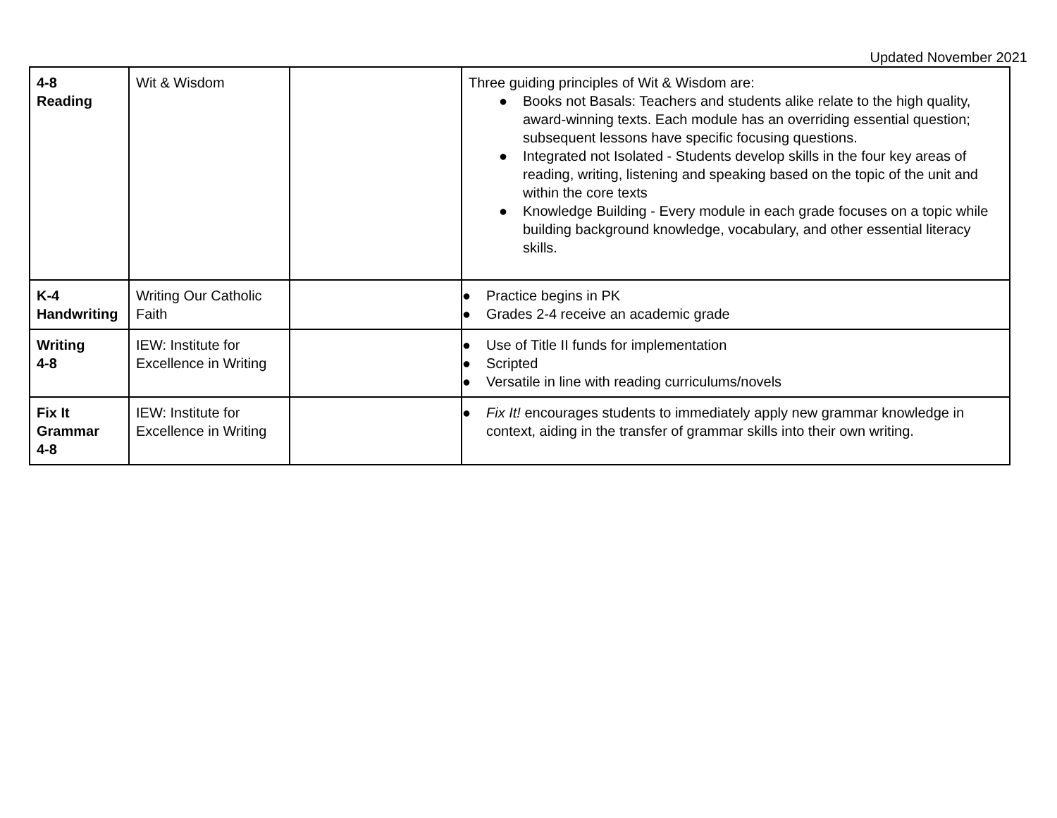Updated November 2021
| 4-8 Reading | Wit & Wisdom | | Three guiding principles of Wit & Wisdom are: ● Books not Basals: Teachers and students alike relate to the high quality, award-winning texts. Each module has an overriding essential question; subsequent lessons have specific focusing questions. ● Integrated not Isolated - Students develop skills in the four key areas of reading, writing, listening and speaking based on the topic of the unit and within the core texts ● Knowledge Building - Every module in each grade focuses on a topic while building background knowledge, vocabulary, and other essential literacy skills. |
| K-4 Handwriting | Writing Our Catholic Faith | | ● Practice begins in PK ● Grades 2-4 receive an academic grade |
| Writing 4-8 | IEW: Institute for Excellence in Writing | | ● Use of Title II funds for implementation ● Scripted ● Versatile in line with reading curriculums/novels |
| Fix It Grammar 4-8 | IEW: Institute for Excellence in Writing | | ● Fix It! encourages students to immediately apply new grammar knowledge in context, aiding in the transfer of grammar skills into their own writing. |